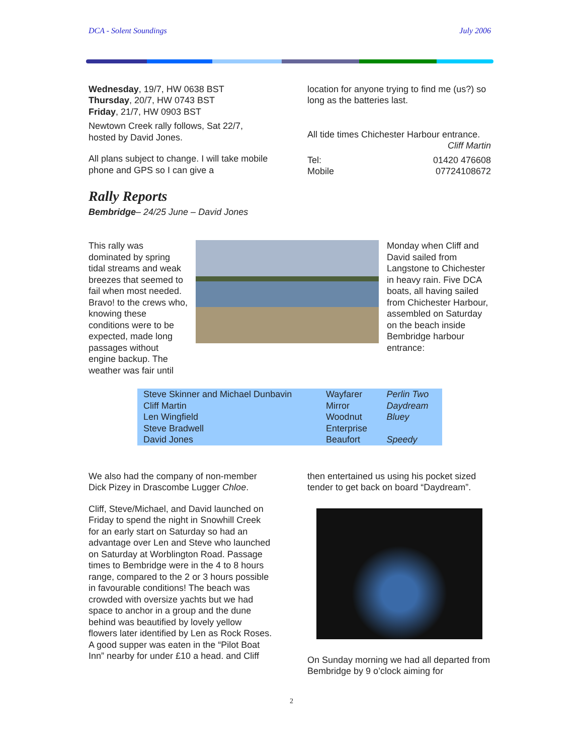DCA - Solent Soundings July 2006
Wednesday, 19/7, HW 0638 BST
Thursday, 20/7, HW 0743 BST
Friday, 21/7, HW 0903 BST
Newtown Creek rally follows, Sat 22/7, hosted by David Jones.
All plans subject to change. I will take mobile phone and GPS so I can give a
location for anyone trying to find me (us?) so long as the batteries last.
All tide times Chichester Harbour entrance.
Cliff Martin
Tel:
Mobile 01420 476608
07724108672
Rally Reports
Bembridge– 24/25 June – David Jones
This rally was dominated by spring tidal streams and weak breezes that seemed to fail when most needed. Bravo! to the crews who, knowing these conditions were to be expected, made long passages without engine backup. The weather was fair until
Monday when Cliff and David sailed from Langstone to Chichester in heavy rain. Five DCA boats, all having sailed from Chichester Harbour, assembled on Saturday on the beach inside Bembridge harbour entrance:
| Steve Skinner and Michael Dunbavin | Wayfarer | Perlin Two |
| Cliff Martin | Mirror | Daydream |
| Len Wingfield | Woodnut | Bluey |
| Steve Bradwell | Enterprise | |
| David Jones | Beaufort | Speedy |
We also had the company of non-member Dick Pizey in Drascombe Lugger Chloe.
Cliff, Steve/Michael, and David launched on Friday to spend the night in Snowhill Creek for an early start on Saturday so had an advantage over Len and Steve who launched on Saturday at Worblington Road. Passage times to Bembridge were in the 4 to 8 hours range, compared to the 2 or 3 hours possible in favourable conditions! The beach was crowded with oversize yachts but we had space to anchor in a group and the dune behind was beautified by lovely yellow flowers later identified by Len as Rock Roses. A good supper was eaten in the “Pilot Boat Inn” nearby for under £10 a head. and Cliff
then entertained us using his pocket sized tender to get back on board “Daydream”.
On Sunday morning we had all departed from Bembridge by 9 o’clock aiming for
2